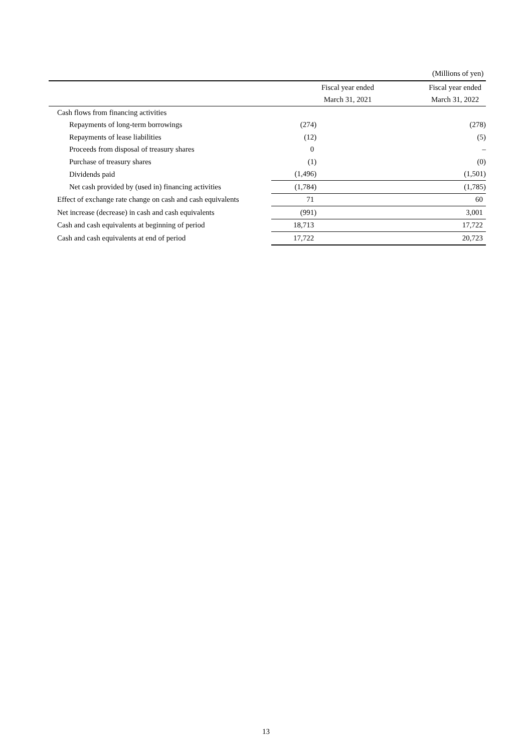(Millions of yen)
| | Fiscal year ended | Fiscal year ended |
| --- | --- | --- |
| | March 31, 2021 | March 31, 2022 |
| Cash flows from financing activities | | |
| Repayments of long-term borrowings | (274) | (278) |
| Repayments of lease liabilities | (12) | (5) |
| Proceeds from disposal of treasury shares | 0 | – |
| Purchase of treasury shares | (1) | (0) |
| Dividends paid | (1,496) | (1,501) |
| Net cash provided by (used in) financing activities | (1,784) | (1,785) |
| Effect of exchange rate change on cash and cash equivalents | 71 | 60 |
| Net increase (decrease) in cash and cash equivalents | (991) | 3,001 |
| Cash and cash equivalents at beginning of period | 18,713 | 17,722 |
| Cash and cash equivalents at end of period | 17,722 | 20,723 |
13